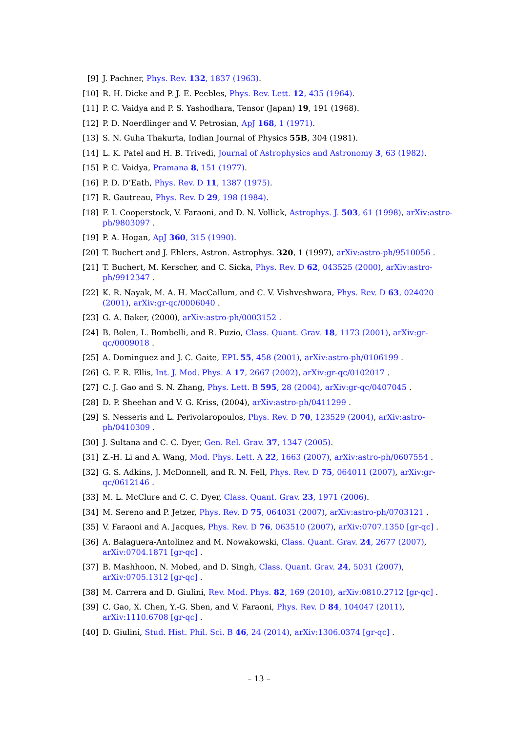[9] J. Pachner, Phys. Rev. 132, 1837 (1963).
[10] R. H. Dicke and P. J. E. Peebles, Phys. Rev. Lett. 12, 435 (1964).
[11] P. C. Vaidya and P. S. Yashodhara, Tensor (Japan) 19, 191 (1968).
[12] P. D. Noerdlinger and V. Petrosian, ApJ 168, 1 (1971).
[13] S. N. Guha Thakurta, Indian Journal of Physics 55B, 304 (1981).
[14] L. K. Patel and H. B. Trivedi, Journal of Astrophysics and Astronomy 3, 63 (1982).
[15] P. C. Vaidya, Pramana 8, 151 (1977).
[16] P. D. D’Eath, Phys. Rev. D 11, 1387 (1975).
[17] R. Gautreau, Phys. Rev. D 29, 198 (1984).
[18] F. I. Cooperstock, V. Faraoni, and D. N. Vollick, Astrophys. J. 503, 61 (1998), arXiv:astro-ph/9803097 .
[19] P. A. Hogan, ApJ 360, 315 (1990).
[20] T. Buchert and J. Ehlers, Astron. Astrophys. 320, 1 (1997), arXiv:astro-ph/9510056 .
[21] T. Buchert, M. Kerscher, and C. Sicka, Phys. Rev. D 62, 043525 (2000), arXiv:astro-ph/9912347 .
[22] K. R. Nayak, M. A. H. MacCallum, and C. V. Vishveshwara, Phys. Rev. D 63, 024020 (2001), arXiv:gr-qc/0006040 .
[23] G. A. Baker, (2000), arXiv:astro-ph/0003152 .
[24] B. Bolen, L. Bombelli, and R. Puzio, Class. Quant. Grav. 18, 1173 (2001), arXiv:gr-qc/0009018 .
[25] A. Dominguez and J. C. Gaite, EPL 55, 458 (2001), arXiv:astro-ph/0106199 .
[26] G. F. R. Ellis, Int. J. Mod. Phys. A 17, 2667 (2002), arXiv:gr-qc/0102017 .
[27] C. J. Gao and S. N. Zhang, Phys. Lett. B 595, 28 (2004), arXiv:gr-qc/0407045 .
[28] D. P. Sheehan and V. G. Kriss, (2004), arXiv:astro-ph/0411299 .
[29] S. Nesseris and L. Perivolaropoulos, Phys. Rev. D 70, 123529 (2004), arXiv:astro-ph/0410309 .
[30] J. Sultana and C. C. Dyer, Gen. Rel. Grav. 37, 1347 (2005).
[31] Z.-H. Li and A. Wang, Mod. Phys. Lett. A 22, 1663 (2007), arXiv:astro-ph/0607554 .
[32] G. S. Adkins, J. McDonnell, and R. N. Fell, Phys. Rev. D 75, 064011 (2007), arXiv:gr-qc/0612146 .
[33] M. L. McClure and C. C. Dyer, Class. Quant. Grav. 23, 1971 (2006).
[34] M. Sereno and P. Jetzer, Phys. Rev. D 75, 064031 (2007), arXiv:astro-ph/0703121 .
[35] V. Faraoni and A. Jacques, Phys. Rev. D 76, 063510 (2007), arXiv:0707.1350 [gr-qc] .
[36] A. Balaguera-Antolinez and M. Nowakowski, Class. Quant. Grav. 24, 2677 (2007), arXiv:0704.1871 [gr-qc] .
[37] B. Mashhoon, N. Mobed, and D. Singh, Class. Quant. Grav. 24, 5031 (2007), arXiv:0705.1312 [gr-qc] .
[38] M. Carrera and D. Giulini, Rev. Mod. Phys. 82, 169 (2010), arXiv:0810.2712 [gr-qc] .
[39] C. Gao, X. Chen, Y.-G. Shen, and V. Faraoni, Phys. Rev. D 84, 104047 (2011), arXiv:1110.6708 [gr-qc] .
[40] D. Giulini, Stud. Hist. Phil. Sci. B 46, 24 (2014), arXiv:1306.0374 [gr-qc] .
– 13 –